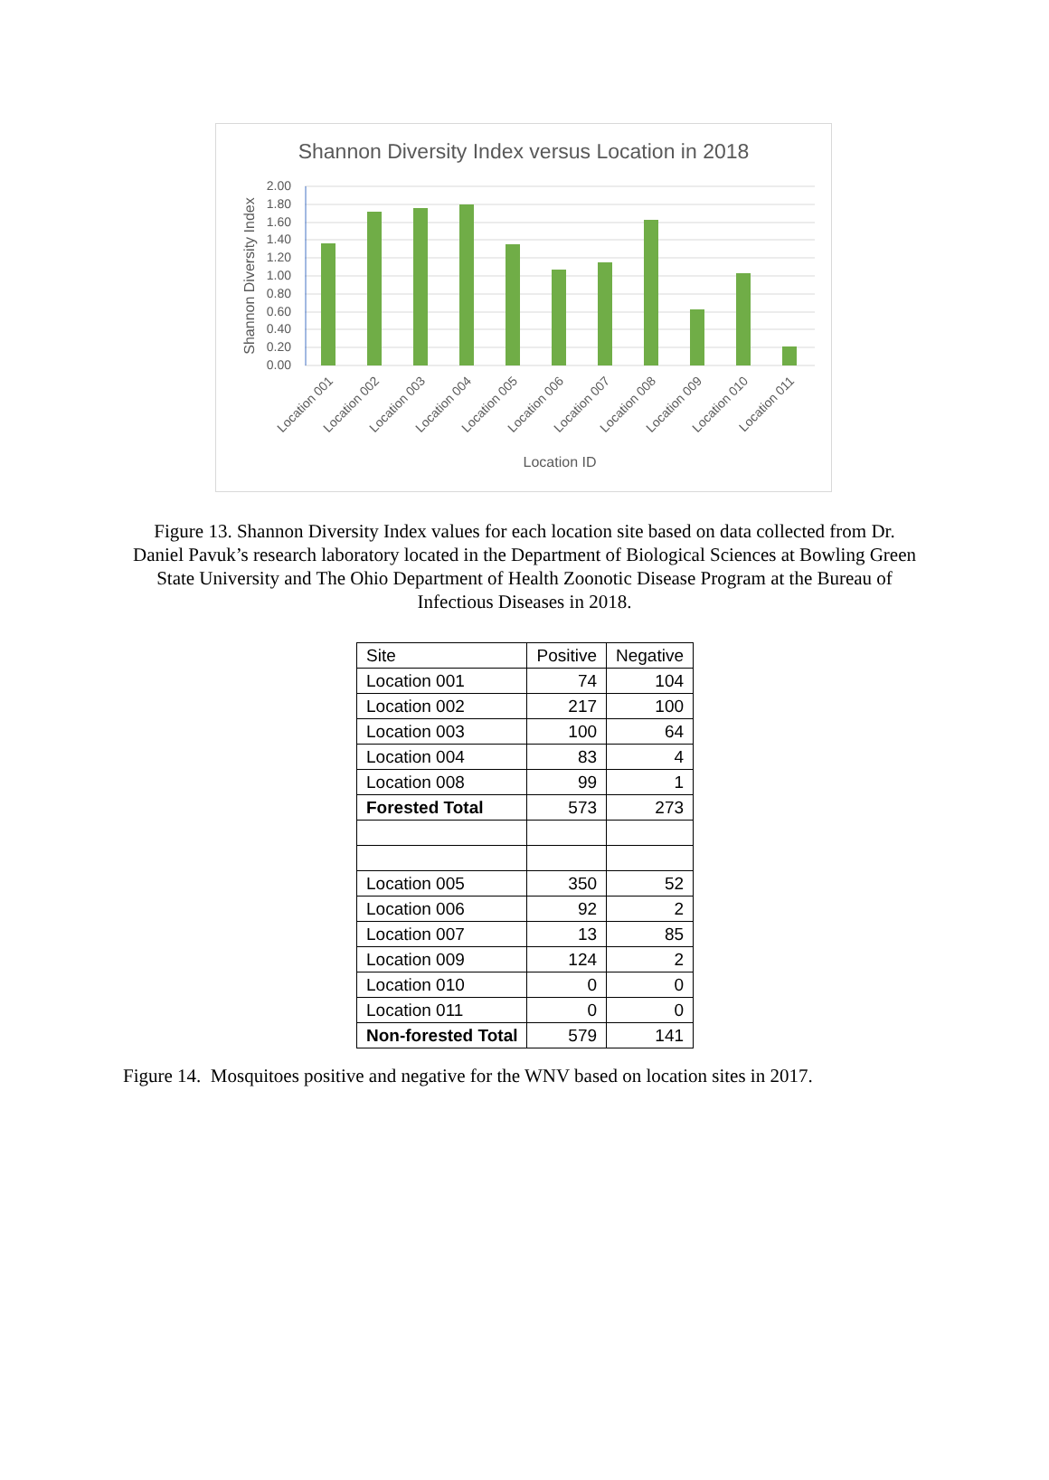Shannon Diversity Index versus Location in 2018
2.00
1.80
1.60
1.40
1.20
1.00
0.80
0.60
0.40
0.20
0.00
Location 001
Location 002
Location 003
Location 004
Location 005
Location 006
Location 007
Location 008
Location 009
Location 010
Location 011
Location ID
Shannon Diversity Index
Figure 13. Shannon Diversity Index values for each location site based on data collected from Dr. Daniel Pavuk’s research laboratory located in the Department of Biological Sciences at Bowling Green State University and The Ohio Department of Health Zoonotic Disease Program at the Bureau of Infectious Diseases in 2018.
| Site | Positive | Negative |
| Location 001 | 74 | 104 |
| Location 002 | 217 | 100 |
| Location 003 | 100 | 64 |
| Location 004 | 83 | 4 |
| Location 008 | 99 | 1 |
| Forested Total | 573 | 273 |
| Location 005 | 350 | 52 |
| Location 006 | 92 | 2 |
| Location 007 | 13 | 85 |
| Location 009 | 124 | 2 |
| Location 010 | 0 | 0 |
| Location 011 | 0 | 0 |
| Non-forested Total | 579 | 141 |
Figure 14. Mosquitoes positive and negative for the WNV based on location sites in 2017.